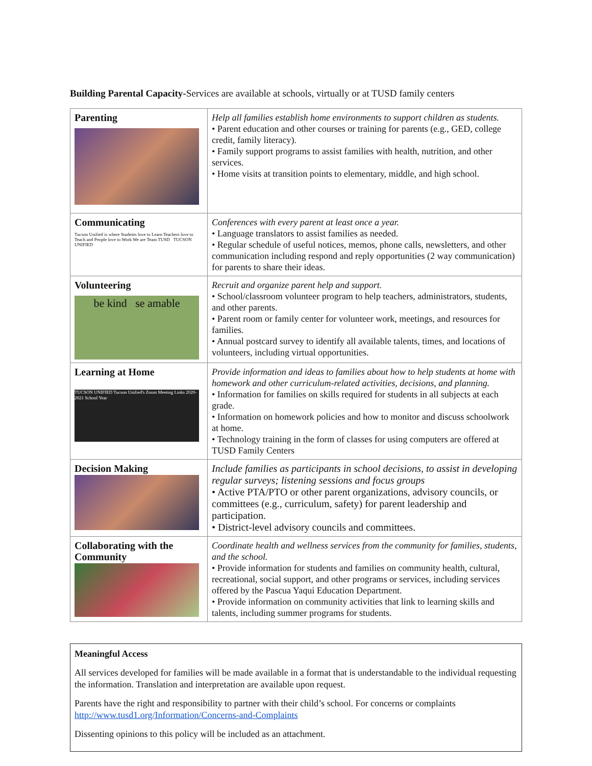Building Parental Capacity-Services are available at schools, virtually or at TUSD family centers
| Parenting | Help all families establish home environments to support children as students. • Parent education and other courses or training for parents (e.g., GED, college credit, family literacy). • Family support programs to assist families with health, nutrition, and other services. • Home visits at transition points to elementary, middle, and high school. |
| Communicating Tucson Unified is where Students love to Learn Teachers love to Teach and People love to Work We are Team TUSD TUCSON UNIFIED | Conferences with every parent at least once a year. • Language translators to assist families as needed. • Regular schedule of useful notices, memos, phone calls, newsletters, and other communication including respond and reply opportunities (2 way communication) for parents to share their ideas. |
| Volunteering be kind se amable | Recruit and organize parent help and support. • School/classroom volunteer program to help teachers, administrators, students, and other parents. • Parent room or family center for volunteer work, meetings, and resources for families. • Annual postcard survey to identify all available talents, times, and locations of volunteers, including virtual opportunities. |
| Learning at Home TUCSON UNIFIED Tucson Unified's Zoom Meeting Links 2020-2021 School Year | Provide information and ideas to families about how to help students at home with homework and other curriculum-related activities, decisions, and planning. • Information for families on skills required for students in all subjects at each grade. • Information on homework policies and how to monitor and discuss schoolwork at home. • Technology training in the form of classes for using computers are offered at TUSD Family Centers |
| Decision Making | Include families as participants in school decisions, to assist in developing regular surveys; listening sessions and focus groups • Active PTA/PTO or other parent organizations, advisory councils, or committees (e.g., curriculum, safety) for parent leadership and participation. • District-level advisory councils and committees. |
| Collaborating with the Community | Coordinate health and wellness services from the community for families, students, and the school. • Provide information for students and families on community health, cultural, recreational, social support, and other programs or services, including services offered by the Pascua Yaqui Education Department. • Provide information on community activities that link to learning skills and talents, including summer programs for students. |
Meaningful Access
All services developed for families will be made available in a format that is understandable to the individual requesting the information. Translation and interpretation are available upon request.
Parents have the right and responsibility to partner with their child’s school. For concerns or complaints http://www.tusd1.org/Information/Concerns-and-Complaints
Dissenting opinions to this policy will be included as an attachment.